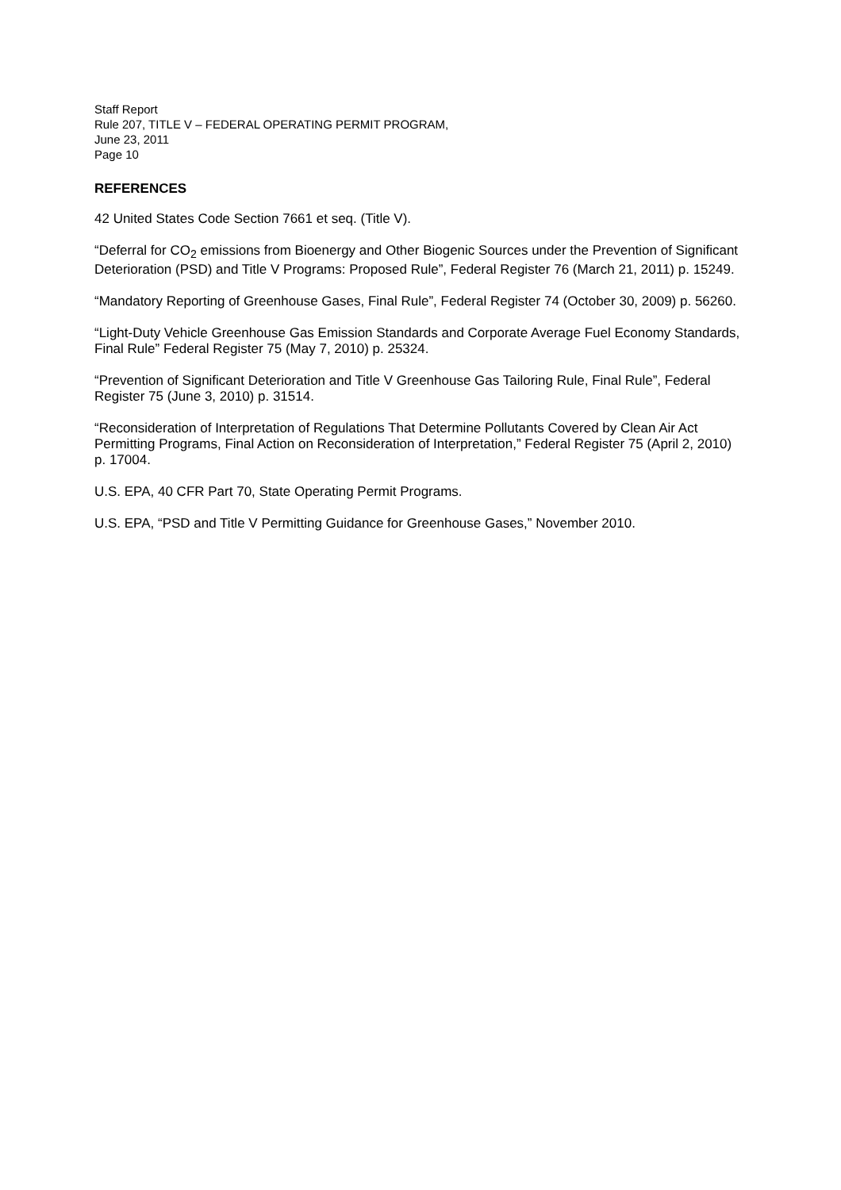Staff Report
Rule 207, TITLE V – FEDERAL OPERATING PERMIT PROGRAM,
June 23, 2011
Page 10
REFERENCES
42 United States Code Section 7661 et seq. (Title V).
“Deferral for CO<sub>2</sub> emissions from Bioenergy and Other Biogenic Sources under the Prevention of Significant Deterioration (PSD) and Title V Programs: Proposed Rule”, Federal Register 76 (March 21, 2011) p. 15249.
“Mandatory Reporting of Greenhouse Gases, Final Rule”, Federal Register 74 (October 30, 2009) p. 56260.
“Light-Duty Vehicle Greenhouse Gas Emission Standards and Corporate Average Fuel Economy Standards, Final Rule” Federal Register 75 (May 7, 2010) p. 25324.
“Prevention of Significant Deterioration and Title V Greenhouse Gas Tailoring Rule, Final Rule”, Federal Register 75 (June 3, 2010) p. 31514.
“Reconsideration of Interpretation of Regulations That Determine Pollutants Covered by Clean Air Act Permitting Programs, Final Action on Reconsideration of Interpretation,” Federal Register 75 (April 2, 2010) p. 17004.
U.S. EPA, 40 CFR Part 70, State Operating Permit Programs.
U.S. EPA, “PSD and Title V Permitting Guidance for Greenhouse Gases,” November 2010.